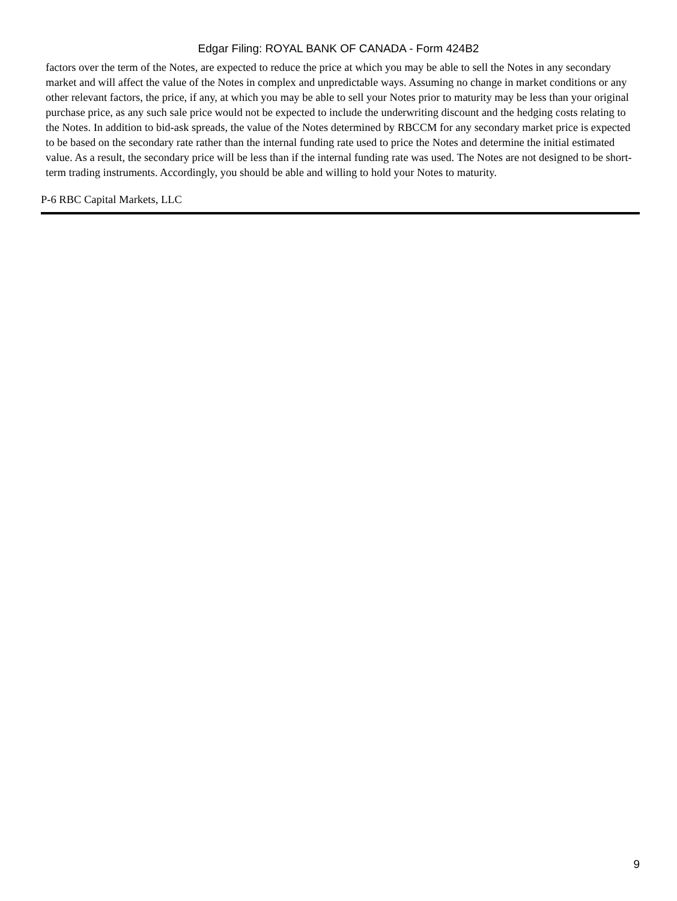Edgar Filing: ROYAL BANK OF CANADA - Form 424B2
factors over the term of the Notes, are expected to reduce the price at which you may be able to sell the Notes in any secondary market and will affect the value of the Notes in complex and unpredictable ways. Assuming no change in market conditions or any other relevant factors, the price, if any, at which you may be able to sell your Notes prior to maturity may be less than your original purchase price, as any such sale price would not be expected to include the underwriting discount and the hedging costs relating to the Notes. In addition to bid-ask spreads, the value of the Notes determined by RBCCM for any secondary market price is expected to be based on the secondary rate rather than the internal funding rate used to price the Notes and determine the initial estimated value. As a result, the secondary price will be less than if the internal funding rate was used. The Notes are not designed to be short-term trading instruments. Accordingly, you should be able and willing to hold your Notes to maturity.
P-6 RBC Capital Markets, LLC
9